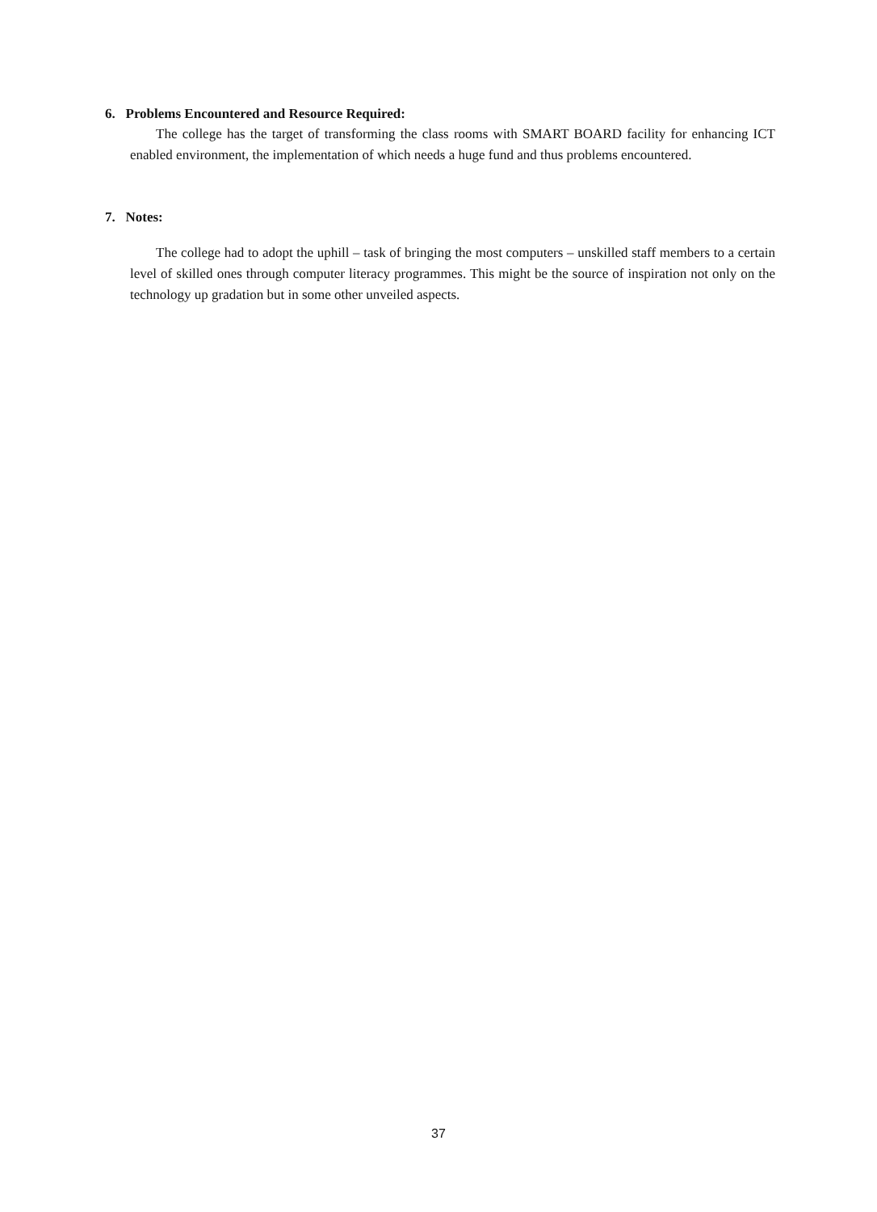6. Problems Encountered and Resource Required:
The college has the target of transforming the class rooms with SMART BOARD facility for enhancing ICT enabled environment, the implementation of which needs a huge fund and thus problems encountered.
7. Notes:
The college had to adopt the uphill – task of bringing the most computers – unskilled staff members to a certain level of skilled ones through computer literacy programmes. This might be the source of inspiration not only on the technology up gradation but in some other unveiled aspects.
37